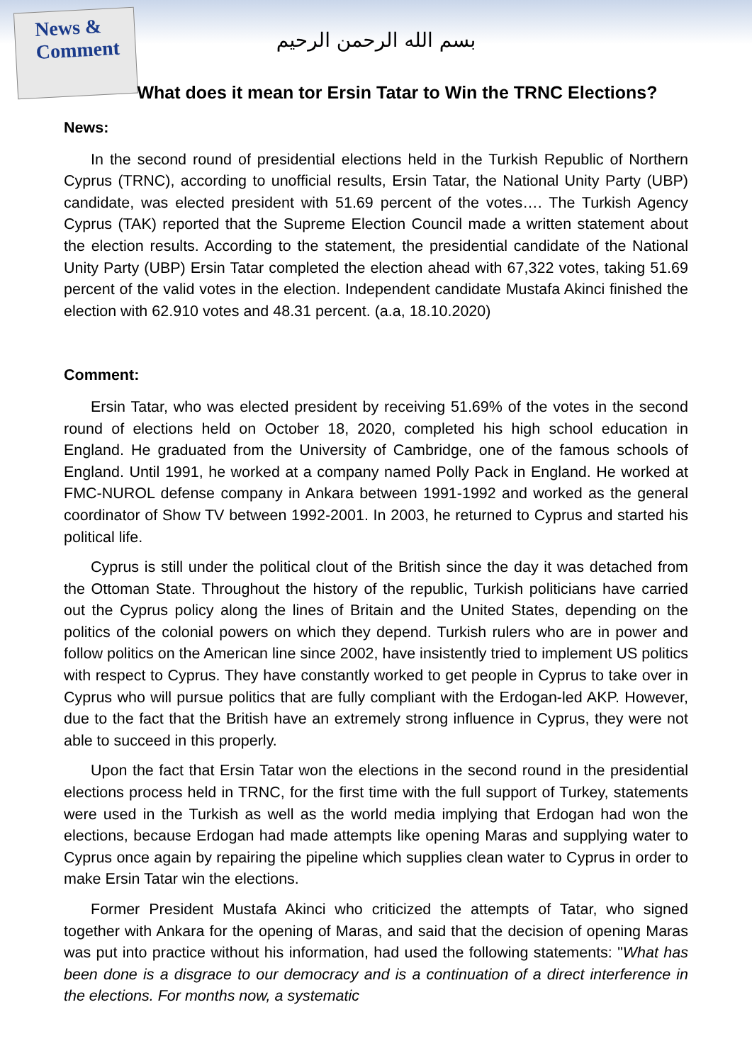News & Comment
بسم الله الرحمن الرحيم
What does it mean tor Ersin Tatar to Win the TRNC Elections?
News:
In the second round of presidential elections held in the Turkish Republic of Northern Cyprus (TRNC), according to unofficial results, Ersin Tatar, the National Unity Party (UBP) candidate, was elected president with 51.69 percent of the votes…. The Turkish Agency Cyprus (TAK) reported that the Supreme Election Council made a written statement about the election results. According to the statement, the presidential candidate of the National Unity Party (UBP) Ersin Tatar completed the election ahead with 67,322 votes, taking 51.69 percent of the valid votes in the election. Independent candidate Mustafa Akinci finished the election with 62.910 votes and 48.31 percent. (a.a, 18.10.2020)
Comment:
Ersin Tatar, who was elected president by receiving 51.69% of the votes in the second round of elections held on October 18, 2020, completed his high school education in England. He graduated from the University of Cambridge, one of the famous schools of England. Until 1991, he worked at a company named Polly Pack in England. He worked at FMC-NUROL defense company in Ankara between 1991-1992 and worked as the general coordinator of Show TV between 1992-2001. In 2003, he returned to Cyprus and started his political life.
Cyprus is still under the political clout of the British since the day it was detached from the Ottoman State. Throughout the history of the republic, Turkish politicians have carried out the Cyprus policy along the lines of Britain and the United States, depending on the politics of the colonial powers on which they depend. Turkish rulers who are in power and follow politics on the American line since 2002, have insistently tried to implement US politics with respect to Cyprus. They have constantly worked to get people in Cyprus to take over in Cyprus who will pursue politics that are fully compliant with the Erdogan-led AKP. However, due to the fact that the British have an extremely strong influence in Cyprus, they were not able to succeed in this properly.
Upon the fact that Ersin Tatar won the elections in the second round in the presidential elections process held in TRNC, for the first time with the full support of Turkey, statements were used in the Turkish as well as the world media implying that Erdogan had won the elections, because Erdogan had made attempts like opening Maras and supplying water to Cyprus once again by repairing the pipeline which supplies clean water to Cyprus in order to make Ersin Tatar win the elections.
Former President Mustafa Akinci who criticized the attempts of Tatar, who signed together with Ankara for the opening of Maras, and said that the decision of opening Maras was put into practice without his information, had used the following statements: "What has been done is a disgrace to our democracy and is a continuation of a direct interference in the elections. For months now, a systematic